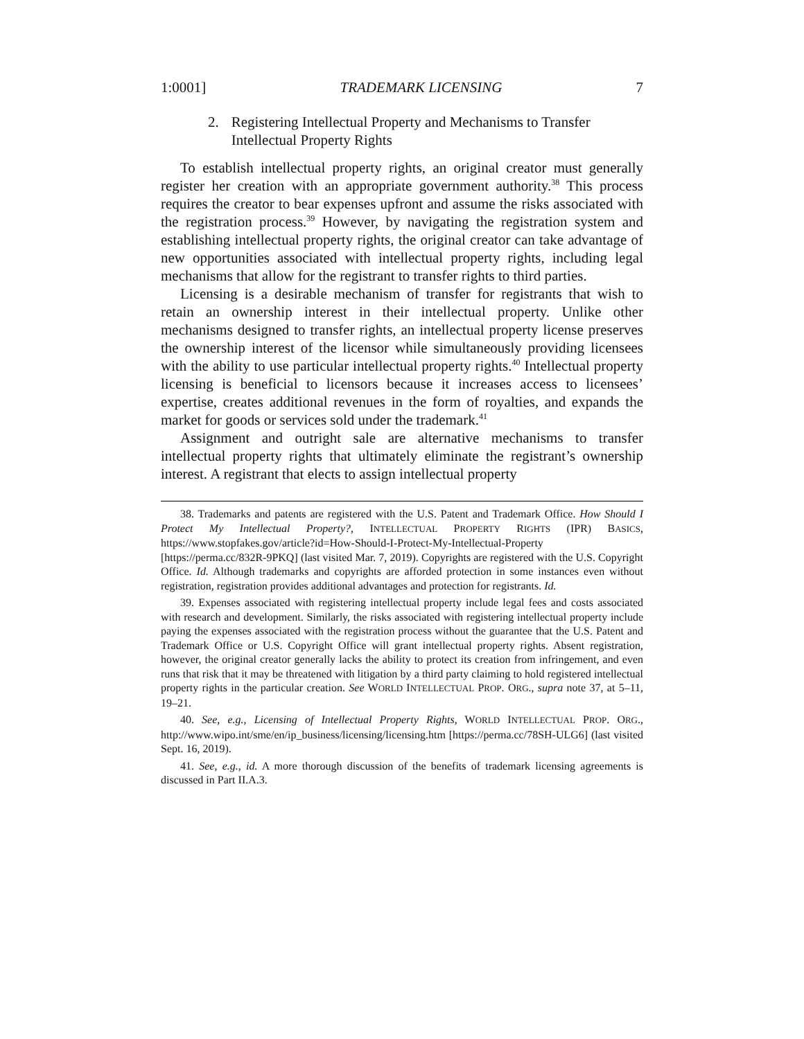1:0001] TRADEMARK LICENSING 7
2. Registering Intellectual Property and Mechanisms to Transfer Intellectual Property Rights
To establish intellectual property rights, an original creator must generally register her creation with an appropriate government authority.<sup>38</sup> This process requires the creator to bear expenses upfront and assume the risks associated with the registration process.<sup>39</sup> However, by navigating the registration system and establishing intellectual property rights, the original creator can take advantage of new opportunities associated with intellectual property rights, including legal mechanisms that allow for the registrant to transfer rights to third parties.
Licensing is a desirable mechanism of transfer for registrants that wish to retain an ownership interest in their intellectual property. Unlike other mechanisms designed to transfer rights, an intellectual property license preserves the ownership interest of the licensor while simultaneously providing licensees with the ability to use particular intellectual property rights.<sup>40</sup> Intellectual property licensing is beneficial to licensors because it increases access to licensees’ expertise, creates additional revenues in the form of royalties, and expands the market for goods or services sold under the trademark.<sup>41</sup>
Assignment and outright sale are alternative mechanisms to transfer intellectual property rights that ultimately eliminate the registrant’s ownership interest. A registrant that elects to assign intellectual property
38. Trademarks and patents are registered with the U.S. Patent and Trademark Office. How Should I Protect My Intellectual Property?, INTELLECTUAL PROPERTY RIGHTS (IPR) BASICS, https://www.stopfakes.gov/article?id=How-Should-I-Protect-My-Intellectual-Property [https://perma.cc/832R-9PKQ] (last visited Mar. 7, 2019). Copyrights are registered with the U.S. Copyright Office. Id. Although trademarks and copyrights are afforded protection in some instances even without registration, registration provides additional advantages and protection for registrants. Id.
39. Expenses associated with registering intellectual property include legal fees and costs associated with research and development. Similarly, the risks associated with registering intellectual property include paying the expenses associated with the registration process without the guarantee that the U.S. Patent and Trademark Office or U.S. Copyright Office will grant intellectual property rights. Absent registration, however, the original creator generally lacks the ability to protect its creation from infringement, and even runs that risk that it may be threatened with litigation by a third party claiming to hold registered intellectual property rights in the particular creation. See WORLD INTELLECTUAL PROP. ORG., supra note 37, at 5–11, 19–21.
40. See, e.g., Licensing of Intellectual Property Rights, WORLD INTELLECTUAL PROP. ORG., http://www.wipo.int/sme/en/ip_business/licensing/licensing.htm [https://perma.cc/78SH-ULG6] (last visited Sept. 16, 2019).
41. See, e.g., id. A more thorough discussion of the benefits of trademark licensing agreements is discussed in Part II.A.3.